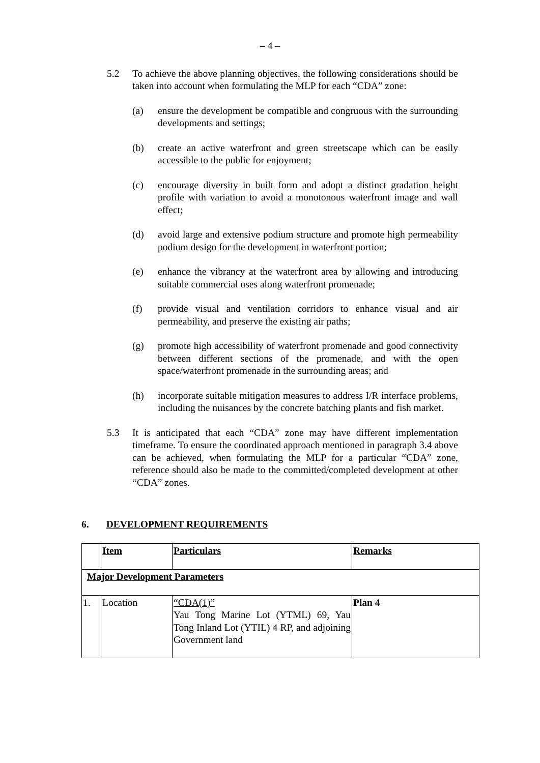– 4 –
5.2 To achieve the above planning objectives, the following considerations should be taken into account when formulating the MLP for each “CDA” zone:
(a) ensure the development be compatible and congruous with the surrounding developments and settings;
(b) create an active waterfront and green streetscape which can be easily accessible to the public for enjoyment;
(c) encourage diversity in built form and adopt a distinct gradation height profile with variation to avoid a monotonous waterfront image and wall effect;
(d) avoid large and extensive podium structure and promote high permeability podium design for the development in waterfront portion;
(e) enhance the vibrancy at the waterfront area by allowing and introducing suitable commercial uses along waterfront promenade;
(f) provide visual and ventilation corridors to enhance visual and air permeability, and preserve the existing air paths;
(g) promote high accessibility of waterfront promenade and good connectivity between different sections of the promenade, and with the open space/waterfront promenade in the surrounding areas; and
(h) incorporate suitable mitigation measures to address I/R interface problems, including the nuisances by the concrete batching plants and fish market.
5.3 It is anticipated that each “CDA” zone may have different implementation timeframe. To ensure the coordinated approach mentioned in paragraph 3.4 above can be achieved, when formulating the MLP for a particular “CDA” zone, reference should also be made to the committed/completed development at other “CDA” zones.
6. DEVELOPMENT REQUIREMENTS
| | Item | Particulars | Remarks |
| Major Development Parameters | | | |
| 1. | Location | “CDA(1)” Yau Tong Marine Lot (YTML) 69, Yau Tong Inland Lot (YTIL) 4 RP, and adjoining Government land | Plan 4 |